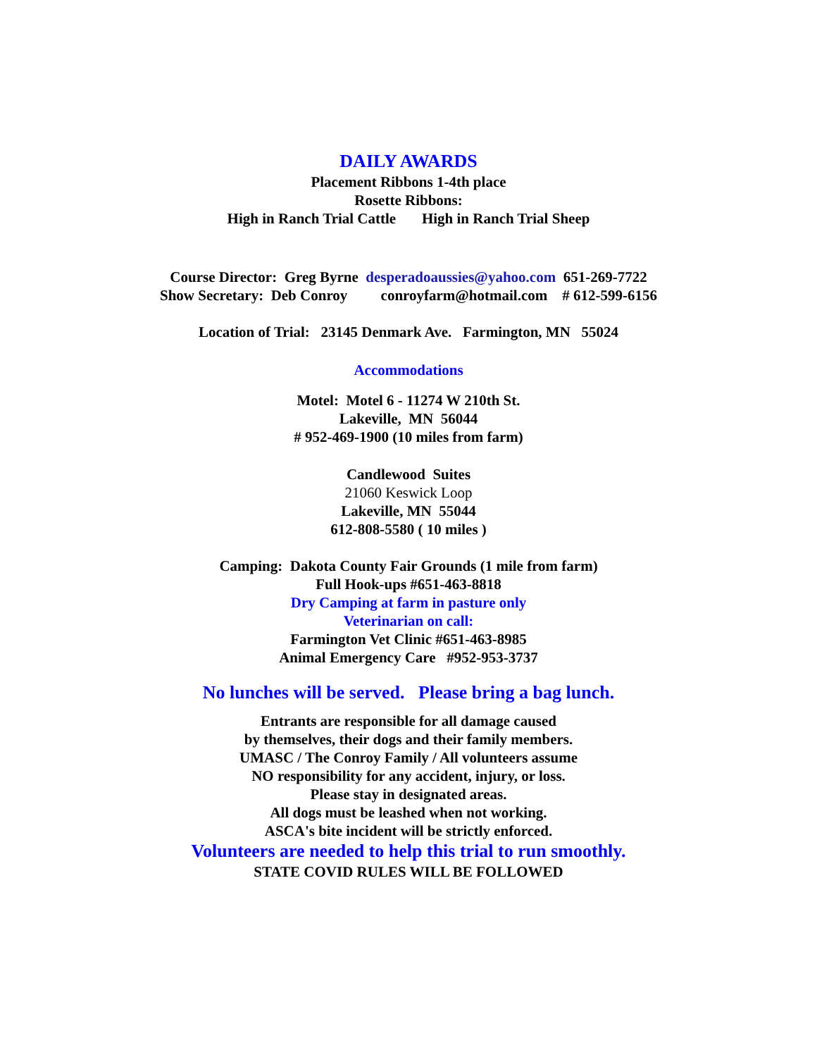DAILY AWARDS
Placement Ribbons 1-4th place
Rosette Ribbons:
High in Ranch Trial Cattle High in Ranch Trial Sheep
Course Director: Greg Byrne desperadoaussies@yahoo.com 651-269-7722
Show Secretary: Deb Conroy conroyfarm@hotmail.com # 612-599-6156
Location of Trial: 23145 Denmark Ave. Farmington, MN 55024
Accommodations
Motel: Motel 6 - 11274 W 210th St.
Lakeville, MN 56044
# 952-469-1900 (10 miles from farm)
Candlewood Suites
21060 Keswick Loop
Lakeville, MN 55044
612-808-5580 ( 10 miles )
Camping: Dakota County Fair Grounds (1 mile from farm)
Full Hook-ups #651-463-8818
Dry Camping at farm in pasture only
Veterinarian on call:
Farmington Vet Clinic #651-463-8985
Animal Emergency Care #952-953-3737
No lunches will be served. Please bring a bag lunch.
Entrants are responsible for all damage caused
by themselves, their dogs and their family members.
UMASC / The Conroy Family / All volunteers assume
NO responsibility for any accident, injury, or loss.
Please stay in designated areas.
All dogs must be leashed when not working.
ASCA's bite incident will be strictly enforced.
Volunteers are needed to help this trial to run smoothly.
STATE COVID RULES WILL BE FOLLOWED